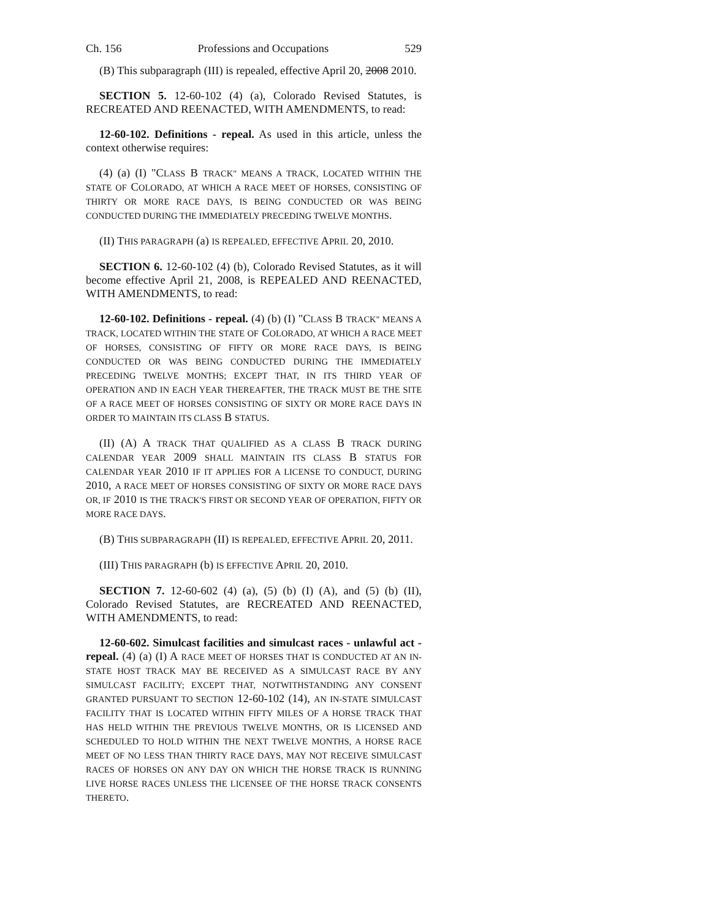Ch. 156 Professions and Occupations 529
(B) This subparagraph (III) is repealed, effective April 20, 2008 2010.
SECTION 5. 12-60-102 (4) (a), Colorado Revised Statutes, is RECREATED AND REENACTED, WITH AMENDMENTS, to read:
12-60-102. Definitions - repeal. As used in this article, unless the context otherwise requires:
(4) (a) (I) "CLASS B TRACK" MEANS A TRACK, LOCATED WITHIN THE STATE OF COLORADO, AT WHICH A RACE MEET OF HORSES, CONSISTING OF THIRTY OR MORE RACE DAYS, IS BEING CONDUCTED OR WAS BEING CONDUCTED DURING THE IMMEDIATELY PRECEDING TWELVE MONTHS.
(II) THIS PARAGRAPH (a) IS REPEALED, EFFECTIVE APRIL 20, 2010.
SECTION 6. 12-60-102 (4) (b), Colorado Revised Statutes, as it will become effective April 21, 2008, is REPEALED AND REENACTED, WITH AMENDMENTS, to read:
12-60-102. Definitions - repeal. (4) (b) (I) "CLASS B TRACK" MEANS A TRACK, LOCATED WITHIN THE STATE OF COLORADO, AT WHICH A RACE MEET OF HORSES, CONSISTING OF FIFTY OR MORE RACE DAYS, IS BEING CONDUCTED OR WAS BEING CONDUCTED DURING THE IMMEDIATELY PRECEDING TWELVE MONTHS; EXCEPT THAT, IN ITS THIRD YEAR OF OPERATION AND IN EACH YEAR THEREAFTER, THE TRACK MUST BE THE SITE OF A RACE MEET OF HORSES CONSISTING OF SIXTY OR MORE RACE DAYS IN ORDER TO MAINTAIN ITS CLASS B STATUS.
(II) (A) A TRACK THAT QUALIFIED AS A CLASS B TRACK DURING CALENDAR YEAR 2009 SHALL MAINTAIN ITS CLASS B STATUS FOR CALENDAR YEAR 2010 IF IT APPLIES FOR A LICENSE TO CONDUCT, DURING 2010, A RACE MEET OF HORSES CONSISTING OF SIXTY OR MORE RACE DAYS OR, IF 2010 IS THE TRACK'S FIRST OR SECOND YEAR OF OPERATION, FIFTY OR MORE RACE DAYS.
(B) THIS SUBPARAGRAPH (II) IS REPEALED, EFFECTIVE APRIL 20, 2011.
(III) THIS PARAGRAPH (b) IS EFFECTIVE APRIL 20, 2010.
SECTION 7. 12-60-602 (4) (a), (5) (b) (I) (A), and (5) (b) (II), Colorado Revised Statutes, are RECREATED AND REENACTED, WITH AMENDMENTS, to read:
12-60-602. Simulcast facilities and simulcast races - unlawful act - repeal. (4) (a) (I) A RACE MEET OF HORSES THAT IS CONDUCTED AT AN IN-STATE HOST TRACK MAY BE RECEIVED AS A SIMULCAST RACE BY ANY SIMULCAST FACILITY; EXCEPT THAT, NOTWITHSTANDING ANY CONSENT GRANTED PURSUANT TO SECTION 12-60-102 (14), AN IN-STATE SIMULCAST FACILITY THAT IS LOCATED WITHIN FIFTY MILES OF A HORSE TRACK THAT HAS HELD WITHIN THE PREVIOUS TWELVE MONTHS, OR IS LICENSED AND SCHEDULED TO HOLD WITHIN THE NEXT TWELVE MONTHS, A HORSE RACE MEET OF NO LESS THAN THIRTY RACE DAYS, MAY NOT RECEIVE SIMULCAST RACES OF HORSES ON ANY DAY ON WHICH THE HORSE TRACK IS RUNNING LIVE HORSE RACES UNLESS THE LICENSEE OF THE HORSE TRACK CONSENTS THERETO.